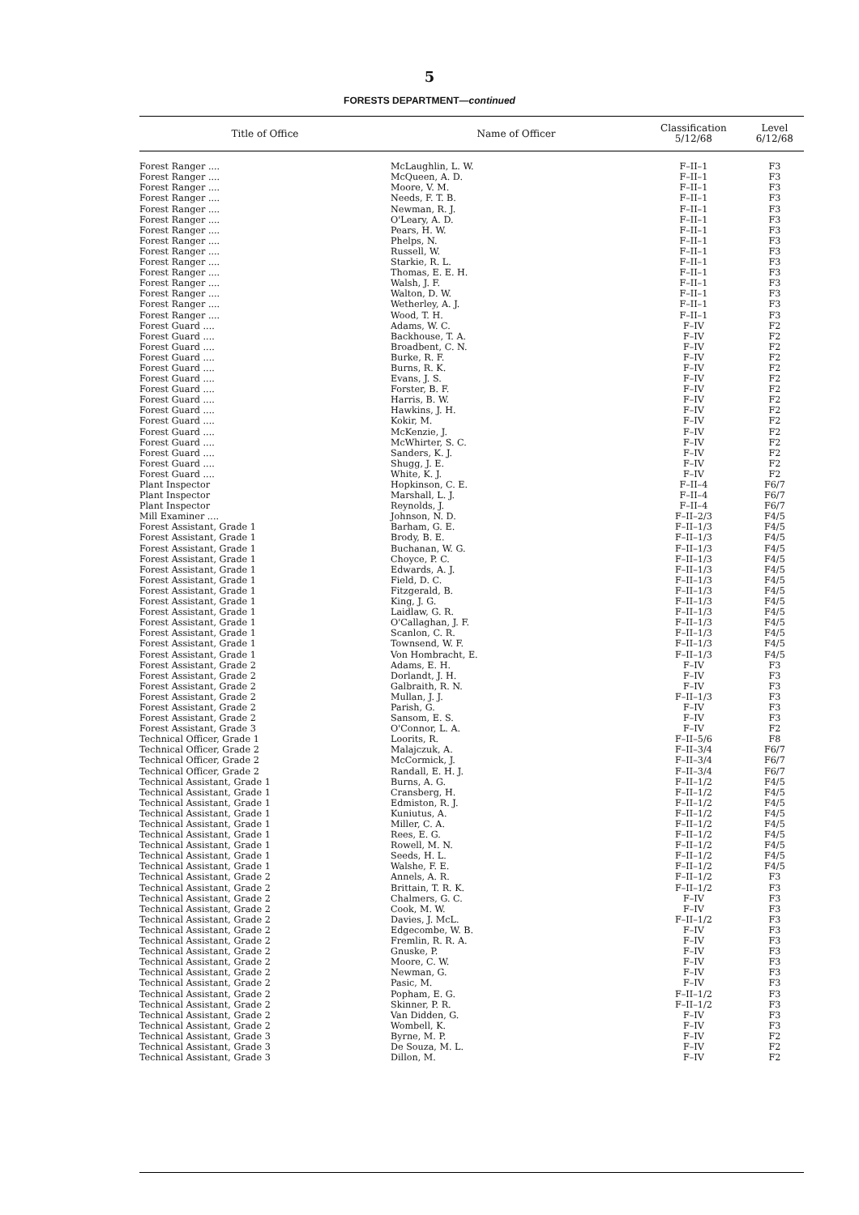5
FORESTS DEPARTMENT—continued
| Title of Office | Name of Officer | Classification 5/12/68 | Level 6/12/68 |
| --- | --- | --- | --- |
| Forest Ranger .... | McLaughlin, L. W. | F–II–1 | F3 |
| Forest Ranger .... | McQueen, A. D. | F–II–1 | F3 |
| Forest Ranger .... | Moore, V. M. | F–II–1 | F3 |
| Forest Ranger .... | Needs, F. T. B. | F–II–1 | F3 |
| Forest Ranger .... | Newman, R. J. | F–II–1 | F3 |
| Forest Ranger .... | O'Leary, A. D. | F–II–1 | F3 |
| Forest Ranger .... | Pears, H. W. | F–II–1 | F3 |
| Forest Ranger .... | Phelps, N. | F–II–1 | F3 |
| Forest Ranger .... | Russell, W. | F–II–1 | F3 |
| Forest Ranger .... | Starkie, R. L. | F–II–1 | F3 |
| Forest Ranger .... | Thomas, E. E. H. | F–II–1 | F3 |
| Forest Ranger .... | Walsh, J. F. | F–II–1 | F3 |
| Forest Ranger .... | Walton, D. W. | F–II–1 | F3 |
| Forest Ranger .... | Wetherley, A. J. | F–II–1 | F3 |
| Forest Ranger .... | Wood, T. H. | F–II–1 | F3 |
| Forest Guard .... | Adams, W. C. | F–IV | F2 |
| Forest Guard .... | Backhouse, T. A. | F–IV | F2 |
| Forest Guard .... | Broadbent, C. N. | F–IV | F2 |
| Forest Guard .... | Burke, R. F. | F–IV | F2 |
| Forest Guard .... | Burns, R. K. | F–IV | F2 |
| Forest Guard .... | Evans, J. S. | F–IV | F2 |
| Forest Guard .... | Forster, B. F. | F–IV | F2 |
| Forest Guard .... | Harris, B. W. | F–IV | F2 |
| Forest Guard .... | Hawkins, J. H. | F–IV | F2 |
| Forest Guard .... | Kokir, M. | F–IV | F2 |
| Forest Guard .... | McKenzie, J. | F–IV | F2 |
| Forest Guard .... | McWhirter, S. C. | F–IV | F2 |
| Forest Guard .... | Sanders, K. J. | F–IV | F2 |
| Forest Guard .... | Shugg, J. E. | F–IV | F2 |
| Forest Guard .... | White, K. J. | F–IV | F2 |
| Plant Inspector | Hopkinson, C. E. | F–II–4 | F6/7 |
| Plant Inspector | Marshall, L. J. | F–II–4 | F6/7 |
| Plant Inspector | Reynolds, J. | F–II–4 | F6/7 |
| Mill Examiner .... | Johnson, N. D. | F–II–2/3 | F4/5 |
| Forest Assistant, Grade 1 | Barham, G. E. | F–II–1/3 | F4/5 |
| Forest Assistant, Grade 1 | Brody, B. E. | F–II–1/3 | F4/5 |
| Forest Assistant, Grade 1 | Buchanan, W. G. | F–II–1/3 | F4/5 |
| Forest Assistant, Grade 1 | Choyce, P. C. | F–II–1/3 | F4/5 |
| Forest Assistant, Grade 1 | Edwards, A. J. | F–II–1/3 | F4/5 |
| Forest Assistant, Grade 1 | Field, D. C. | F–II–1/3 | F4/5 |
| Forest Assistant, Grade 1 | Fitzgerald, B. | F–II–1/3 | F4/5 |
| Forest Assistant, Grade 1 | King, J. G. | F–II–1/3 | F4/5 |
| Forest Assistant, Grade 1 | Laidlaw, G. R. | F–II–1/3 | F4/5 |
| Forest Assistant, Grade 1 | O'Callaghan, J. F. | F–II–1/3 | F4/5 |
| Forest Assistant, Grade 1 | Scanlon, C. R. | F–II–1/3 | F4/5 |
| Forest Assistant, Grade 1 | Townsend, W. F. | F–II–1/3 | F4/5 |
| Forest Assistant, Grade 1 | Von Hombracht, E. | F–II–1/3 | F4/5 |
| Forest Assistant, Grade 2 | Adams, E. H. | F–IV | F3 |
| Forest Assistant, Grade 2 | Dorlandt, J. H. | F–IV | F3 |
| Forest Assistant, Grade 2 | Galbraith, R. N. | F–IV | F3 |
| Forest Assistant, Grade 2 | Mullan, J. J. | F–II–1/3 | F3 |
| Forest Assistant, Grade 2 | Parish, G. | F–IV | F3 |
| Forest Assistant, Grade 2 | Sansom, E. S. | F–IV | F3 |
| Forest Assistant, Grade 3 | O'Connor, L. A. | F–IV | F2 |
| Technical Officer, Grade 1 | Loorits, R. | F–II–5/6 | F8 |
| Technical Officer, Grade 2 | Malajczuk, A. | F–II–3/4 | F6/7 |
| Technical Officer, Grade 2 | McCormick, J. | F–II–3/4 | F6/7 |
| Technical Officer, Grade 2 | Randall, E. H. J. | F–II–3/4 | F6/7 |
| Technical Assistant, Grade 1 | Burns, A. G. | F–II–1/2 | F4/5 |
| Technical Assistant, Grade 1 | Cransberg, H. | F–II–1/2 | F4/5 |
| Technical Assistant, Grade 1 | Edmiston, R. J. | F–II–1/2 | F4/5 |
| Technical Assistant, Grade 1 | Kuniutus, A. | F–II–1/2 | F4/5 |
| Technical Assistant, Grade 1 | Miller, C. A. | F–II–1/2 | F4/5 |
| Technical Assistant, Grade 1 | Rees, E. G. | F–II–1/2 | F4/5 |
| Technical Assistant, Grade 1 | Rowell, M. N. | F–II–1/2 | F4/5 |
| Technical Assistant, Grade 1 | Seeds, H. L. | F–II–1/2 | F4/5 |
| Technical Assistant, Grade 1 | Walshe, F. E. | F–II–1/2 | F4/5 |
| Technical Assistant, Grade 2 | Annels, A. R. | F–II–1/2 | F3 |
| Technical Assistant, Grade 2 | Brittain, T. R. K. | F–II–1/2 | F3 |
| Technical Assistant, Grade 2 | Chalmers, G. C. | F–IV | F3 |
| Technical Assistant, Grade 2 | Cook, M. W. | F–IV | F3 |
| Technical Assistant, Grade 2 | Davies, J. McL. | F–II–1/2 | F3 |
| Technical Assistant, Grade 2 | Edgecombe, W. B. | F–IV | F3 |
| Technical Assistant, Grade 2 | Fremlin, R. R. A. | F–IV | F3 |
| Technical Assistant, Grade 2 | Gnuske, P. | F–IV | F3 |
| Technical Assistant, Grade 2 | Moore, C. W. | F–IV | F3 |
| Technical Assistant, Grade 2 | Newman, G. | F–IV | F3 |
| Technical Assistant, Grade 2 | Pasic, M. | F–IV | F3 |
| Technical Assistant, Grade 2 | Popham, E. G. | F–II–1/2 | F3 |
| Technical Assistant, Grade 2 | Skinner, P. R. | F–II–1/2 | F3 |
| Technical Assistant, Grade 2 | Van Didden, G. | F–IV | F3 |
| Technical Assistant, Grade 2 | Wombell, K. | F–IV | F3 |
| Technical Assistant, Grade 3 | Byrne, M. P. | F–IV | F2 |
| Technical Assistant, Grade 3 | De Souza, M. L. | F–IV | F2 |
| Technical Assistant, Grade 3 | Dillon, M. | F–IV | F2 |